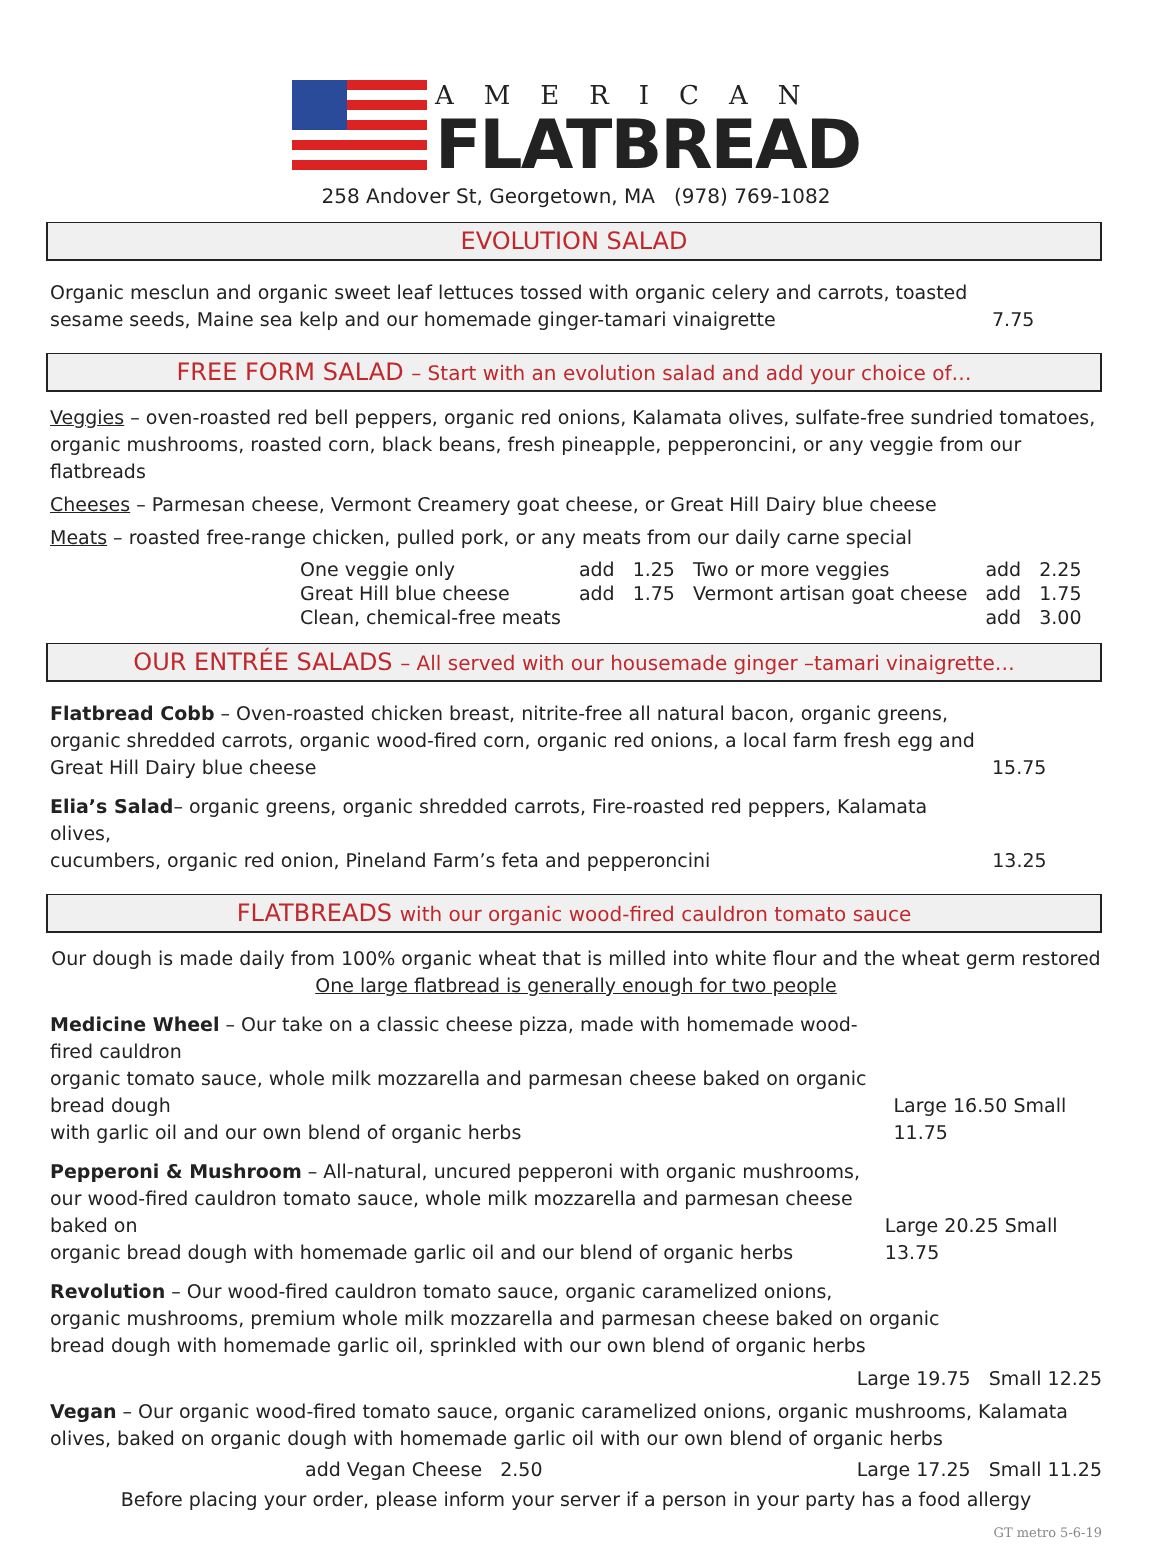AMERICAN
FLATBREAD
258 Andover St, Georgetown, MA (978) 769-1082
EVOLUTION SALAD
Organic mesclun and organic sweet leaf lettuces tossed with organic celery and carrots, toasted
sesame seeds, Maine sea kelp and our homemade ginger-tamari vinaigrette
7.75
FREE FORM SALAD – Start with an evolution salad and add your choice of…
Veggies – oven-roasted red bell peppers, organic red onions, Kalamata olives, sulfate-free sundried tomatoes, organic mushrooms, roasted corn, black beans, fresh pineapple, pepperoncini, or any veggie from our flatbreads
Cheeses – Parmesan cheese, Vermont Creamery goat cheese, or Great Hill Dairy blue cheese
Meats – roasted free-range chicken, pulled pork, or any meats from our daily carne special
| One veggie only | add | 1.25 | Two or more veggies | add | 2.25 |
| Great Hill blue cheese | add | 1.75 | Vermont artisan goat cheese | add | 1.75 |
| Clean, chemical-free meats | | | | add | 3.00 |
OUR ENTRÉE SALADS – All served with our housemade ginger –tamari vinaigrette…
Flatbread Cobb – Oven-roasted chicken breast, nitrite-free all natural bacon, organic greens,
organic shredded carrots, organic wood-fired corn, organic red onions, a local farm fresh egg and
Great Hill Dairy blue cheese
15.75
Elia’s Salad– organic greens, organic shredded carrots, Fire-roasted red peppers, Kalamata olives,
cucumbers, organic red onion, Pineland Farm’s feta and pepperoncini
13.25
FLATBREADS with our organic wood-fired cauldron tomato sauce
Our dough is made daily from 100% organic wheat that is milled into white flour and the wheat germ restored
One large flatbread is generally enough for two people
Medicine Wheel – Our take on a classic cheese pizza, made with homemade wood-fired cauldron
organic tomato sauce, whole milk mozzarella and parmesan cheese baked on organic bread dough
with garlic oil and our own blend of organic herbs
Large 16.50 Small 11.75
Pepperoni & Mushroom – All-natural, uncured pepperoni with organic mushrooms,
our wood-fired cauldron tomato sauce, whole milk mozzarella and parmesan cheese baked on
organic bread dough with homemade garlic oil and our blend of organic herbs
Large 20.25 Small 13.75
Revolution – Our wood-fired cauldron tomato sauce, organic caramelized onions,
organic mushrooms, premium whole milk mozzarella and parmesan cheese baked on organic
bread dough with homemade garlic oil, sprinkled with our own blend of organic herbs
Large 19.75 Small 12.25
Vegan – Our organic wood-fired tomato sauce, organic caramelized onions, organic mushrooms, Kalamata olives, baked on organic dough with homemade garlic oil with our own blend of organic herbs
add Vegan Cheese 2.50 Large 17.25 Small 11.25
Before placing your order, please inform your server if a person in your party has a food allergy
GT metro 5-6-19